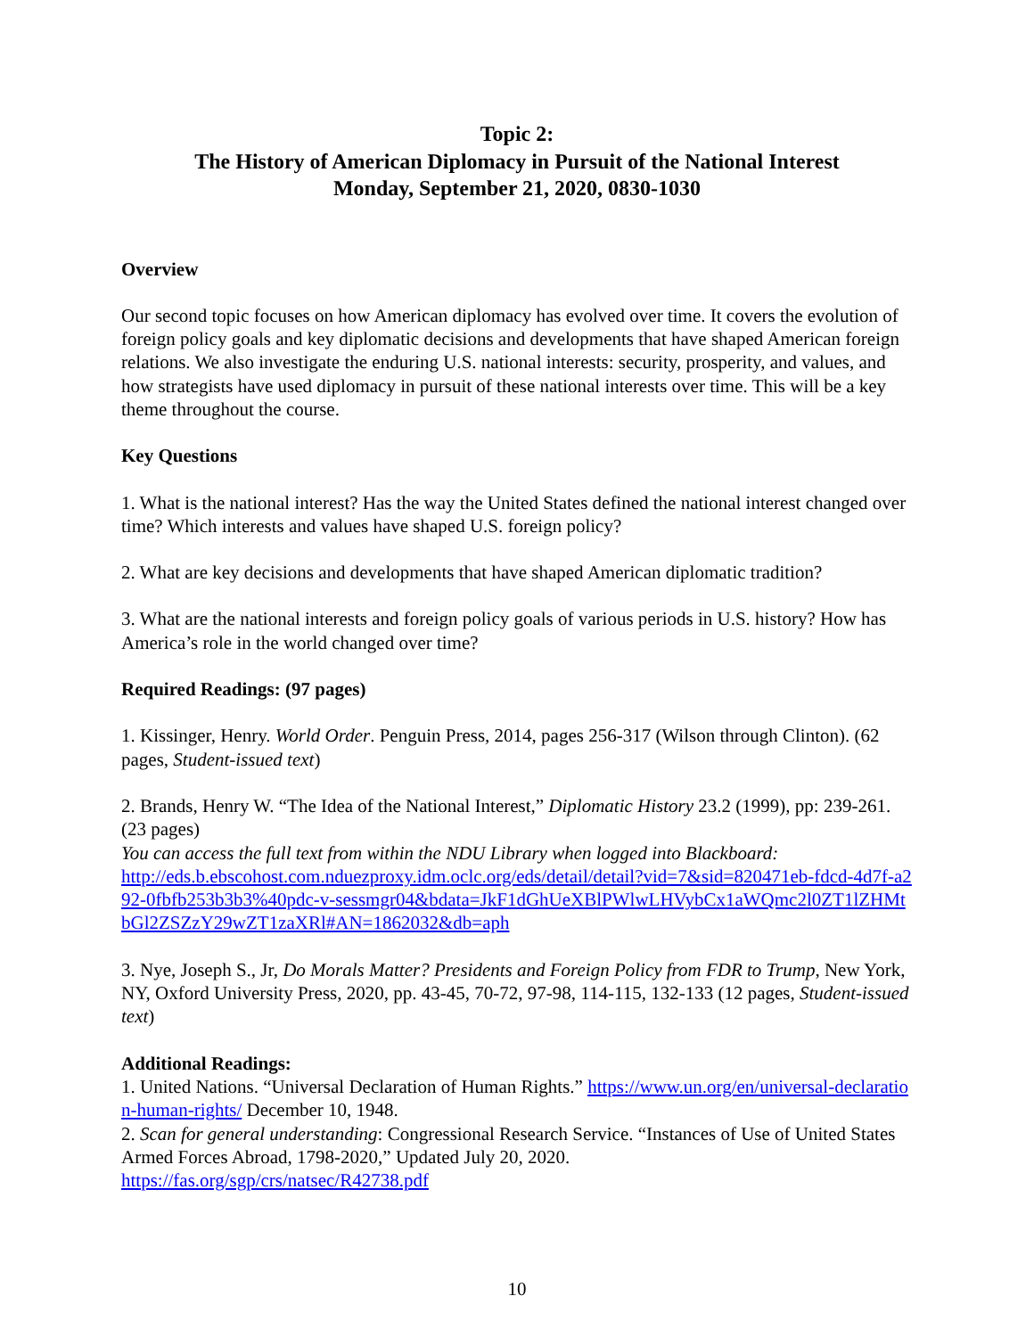Topic 2:
The History of American Diplomacy in Pursuit of the National Interest
Monday, September 21, 2020, 0830-1030
Overview
Our second topic focuses on how American diplomacy has evolved over time. It covers the evolution of foreign policy goals and key diplomatic decisions and developments that have shaped American foreign relations. We also investigate the enduring U.S. national interests: security, prosperity, and values, and how strategists have used diplomacy in pursuit of these national interests over time. This will be a key theme throughout the course.
Key Questions
1. What is the national interest? Has the way the United States defined the national interest changed over time? Which interests and values have shaped U.S. foreign policy?
2. What are key decisions and developments that have shaped American diplomatic tradition?
3. What are the national interests and foreign policy goals of various periods in U.S. history? How has America’s role in the world changed over time?
Required Readings: (97 pages)
1. Kissinger, Henry. World Order. Penguin Press, 2014, pages 256-317 (Wilson through Clinton). (62 pages, Student-issued text)
2. Brands, Henry W. “The Idea of the National Interest,” Diplomatic History 23.2 (1999), pp: 239-261. (23 pages)
You can access the full text from within the NDU Library when logged into Blackboard:
http://eds.b.ebscohost.com.nduezproxy.idm.oclc.org/eds/detail/detail?vid=7&sid=820471eb-fdcd-4d7f-a292-0fbfb253b3b3%40pdc-v-sessmgr04&bdata=JkF1dGhUeXBlPWlwLHVybCx1aWQmc2l0ZT1lZHMtbGl2ZSZzY29wZT1zaXRl#AN=1862032&db=aph
3. Nye, Joseph S., Jr, Do Morals Matter? Presidents and Foreign Policy from FDR to Trump, New York, NY, Oxford University Press, 2020, pp. 43-45, 70-72, 97-98, 114-115, 132-133 (12 pages, Student-issued text)
Additional Readings:
1. United Nations. “Universal Declaration of Human Rights.” https://www.un.org/en/universal-declaration-human-rights/ December 10, 1948.
2. Scan for general understanding: Congressional Research Service. “Instances of Use of United States Armed Forces Abroad, 1798-2020,” Updated July 20, 2020.
https://fas.org/sgp/crs/natsec/R42738.pdf
10